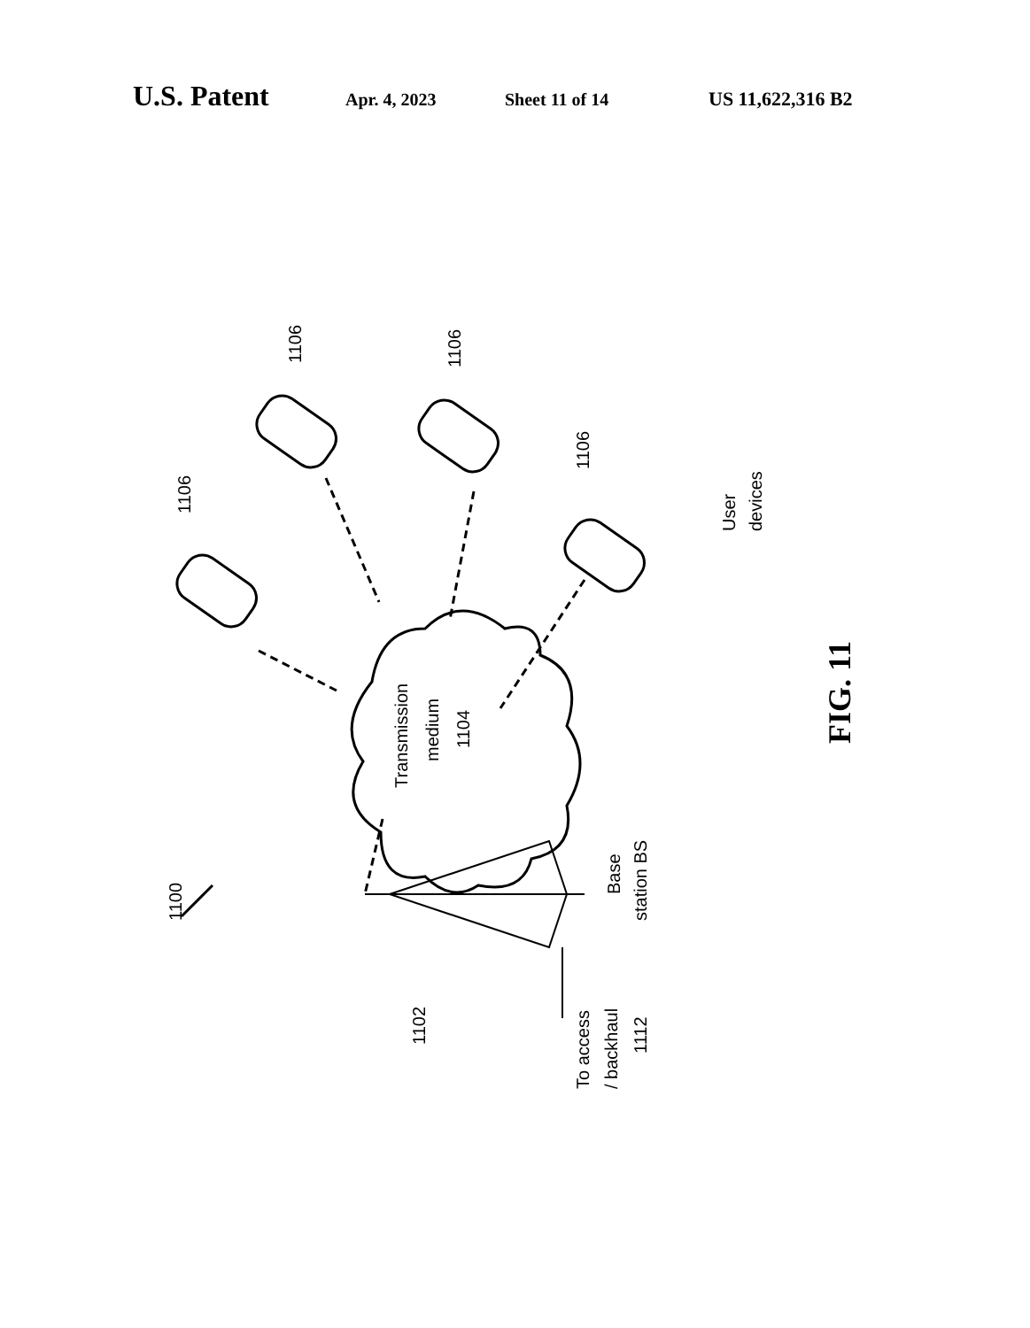U.S. Patent Apr. 4, 2023 Sheet 11 of 14 US 11,622,316 B2
1100
1106
1106
1106
1106
User
devices
Transmission
medium
1104
Base
station BS
1102
To access
/ backhaul
1112
FIG. 11